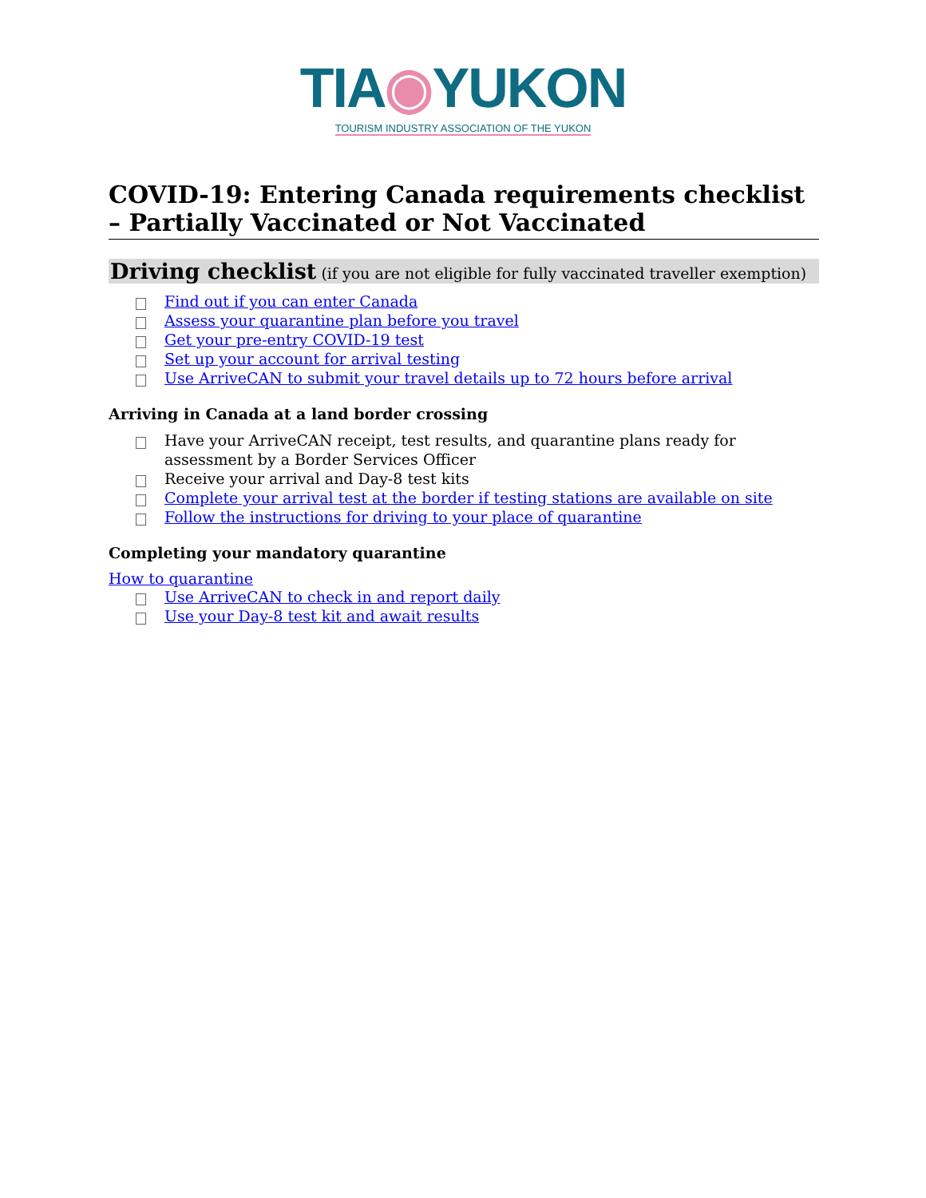TIA◉YUKON
TOURISM INDUSTRY ASSOCIATION OF THE YUKON
COVID-19: Entering Canada requirements checklist – Partially Vaccinated or Not Vaccinated
Driving checklist (if you are not eligible for fully vaccinated traveller exemption)
Find out if you can enter Canada
Assess your quarantine plan before you travel
Get your pre-entry COVID-19 test
Set up your account for arrival testing
Use ArriveCAN to submit your travel details up to 72 hours before arrival
Arriving in Canada at a land border crossing
Have your ArriveCAN receipt, test results, and quarantine plans ready for assessment by a Border Services Officer
Receive your arrival and Day-8 test kits
Complete your arrival test at the border if testing stations are available on site
Follow the instructions for driving to your place of quarantine
Completing your mandatory quarantine
How to quarantine
Use ArriveCAN to check in and report daily
Use your Day-8 test kit and await results